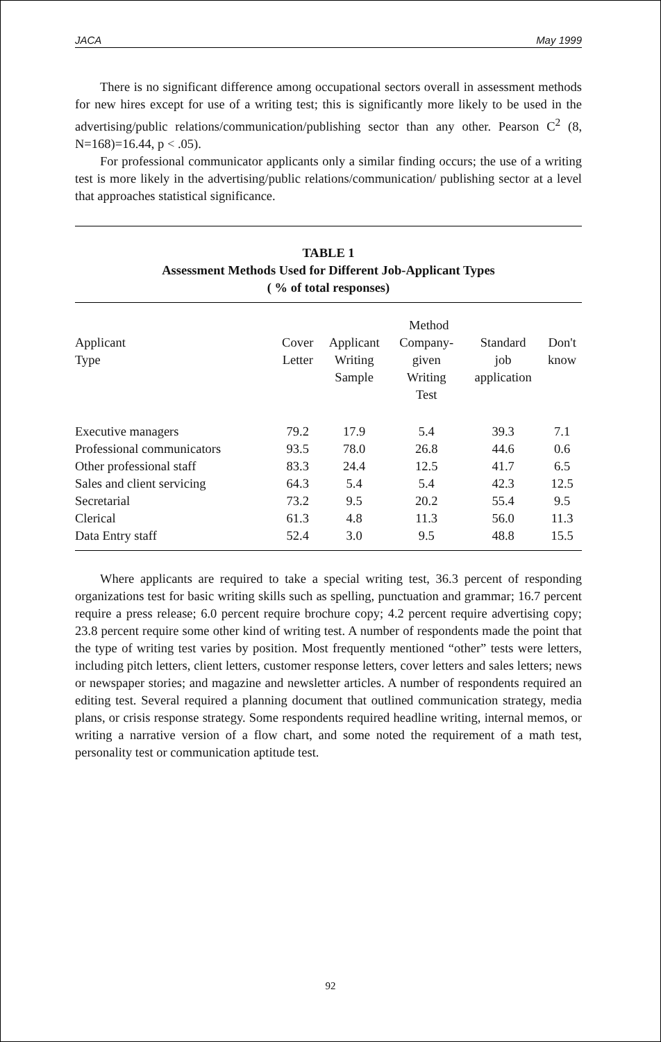JACA May 1999
There is no significant difference among occupational sectors overall in assessment methods for new hires except for use of a writing test; this is significantly more likely to be used in the advertising/public relations/communication/publishing sector than any other. Pearson C<sup>2</sup> (8, N=168)=16.44, p < .05).
For professional communicator applicants only a similar finding occurs; the use of a writing test is more likely in the advertising/public relations/communication/ publishing sector at a level that approaches statistical significance.
TABLE 1
Assessment Methods Used for Different Job-Applicant Types
( % of total responses)
| | Method | | | | |
| --- | --- | --- | --- | --- | --- |
| Applicant Type | Cover Letter | Applicant Writing Sample | Company- given Writing Test | Standard job application | Don't know |
| Executive managers | 79.2 | 17.9 | 5.4 | 39.3 | 7.1 |
| Professional communicators | 93.5 | 78.0 | 26.8 | 44.6 | 0.6 |
| Other professional staff | 83.3 | 24.4 | 12.5 | 41.7 | 6.5 |
| Sales and client servicing | 64.3 | 5.4 | 5.4 | 42.3 | 12.5 |
| Secretarial | 73.2 | 9.5 | 20.2 | 55.4 | 9.5 |
| Clerical | 61.3 | 4.8 | 11.3 | 56.0 | 11.3 |
| Data Entry staff | 52.4 | 3.0 | 9.5 | 48.8 | 15.5 |
Where applicants are required to take a special writing test, 36.3 percent of responding organizations test for basic writing skills such as spelling, punctuation and grammar; 16.7 percent require a press release; 6.0 percent require brochure copy; 4.2 percent require advertising copy; 23.8 percent require some other kind of writing test. A number of respondents made the point that the type of writing test varies by position. Most frequently mentioned “other” tests were letters, including pitch letters, client letters, customer response letters, cover letters and sales letters; news or newspaper stories; and magazine and newsletter articles. A number of respondents required an editing test. Several required a planning document that outlined communication strategy, media plans, or crisis response strategy. Some respondents required headline writing, internal memos, or writing a narrative version of a flow chart, and some noted the requirement of a math test, personality test or communication aptitude test.
92